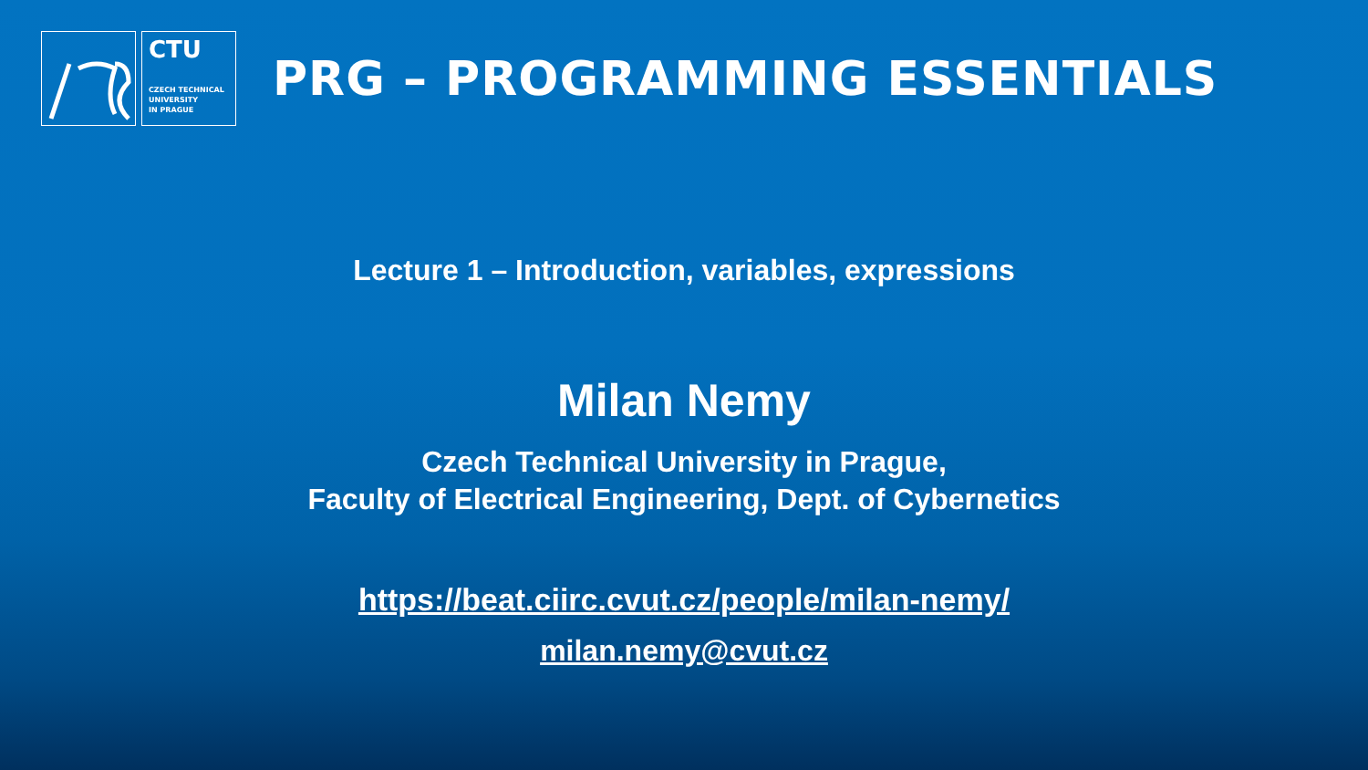CTU
CZECH TECHNICAL
UNIVERSITY
IN PRAGUE
PRG – PROGRAMMING ESSENTIALS
Lecture 1 – Introduction, variables, expressions
Milan Nemy
Czech Technical University in Prague,
Faculty of Electrical Engineering, Dept. of Cybernetics
https://beat.ciirc.cvut.cz/people/milan-nemy/
milan.nemy@cvut.cz